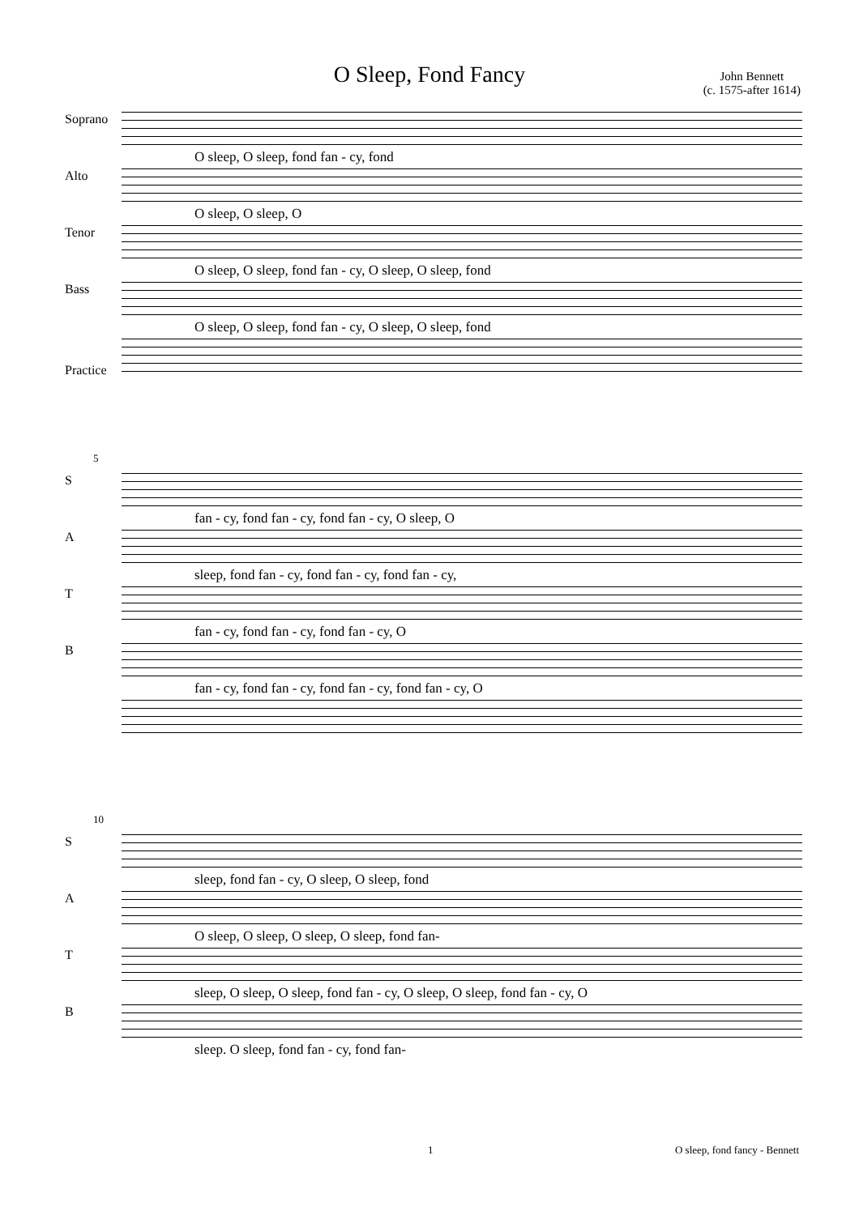O Sleep, Fond Fancy
John Bennett
(c. 1575-after 1614)
Soprano
O sleep, O sleep, fond fan - cy, fond
Alto
O sleep, O sleep, O
Tenor
O sleep, O sleep, fond fan - cy, O sleep, O sleep, fond
Bass
O sleep, O sleep, fond fan - cy, O sleep, O sleep, fond
Practice
5
S
fan - cy, fond fan - cy, fond fan - cy, O sleep, O
A
sleep, fond fan - cy, fond fan - cy, fond fan - cy,
T
fan - cy, fond fan - cy, fond fan - cy, O
B
fan - cy, fond fan - cy, fond fan - cy, fond fan - cy, O
10
S
sleep, fond fan - cy, O sleep, O sleep, fond
A
O sleep, O sleep, O sleep, O sleep, fond fan-
T
sleep, O sleep, O sleep, fond fan - cy, O sleep, O sleep, fond fan - cy, O
B
sleep. O sleep, fond fan - cy, fond fan-
1 O sleep, fond fancy - Bennett